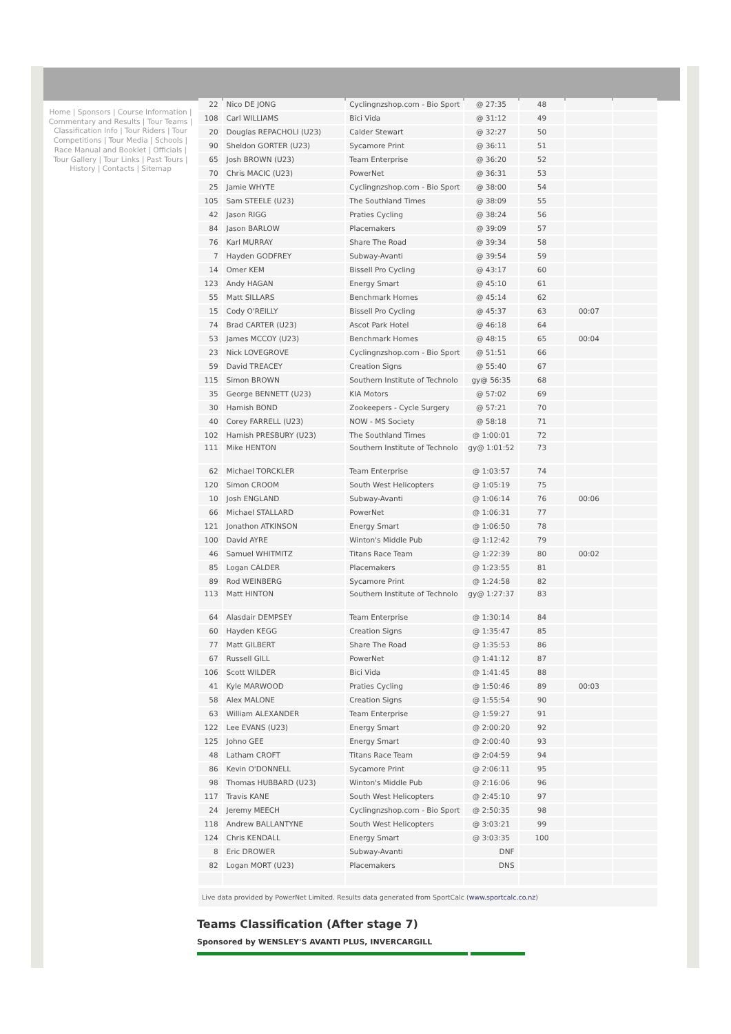Home | Sponsors | Course Information | Commentary and Results | Tour Teams | Classification Info | Tour Riders | Tour Competitions | Tour Media | Schools | Race Manual and Booklet | Officials | Tour Gallery | Tour Links | Past Tours | History | Contacts | Sitemap
| 22 | Nico DE JONG | Cyclingnzshop.com - Bio Sport | @ 27:35 | 48 | | |
| 108 | Carl WILLIAMS | Bici Vida | @ 31:12 | 49 | | |
| 20 | Douglas REPACHOLI (U23) | Calder Stewart | @ 32:27 | 50 | | |
| 90 | Sheldon GORTER (U23) | Sycamore Print | @ 36:11 | 51 | | |
| 65 | Josh BROWN (U23) | Team Enterprise | @ 36:20 | 52 | | |
| 70 | Chris MACIC (U23) | PowerNet | @ 36:31 | 53 | | |
| 25 | Jamie WHYTE | Cyclingnzshop.com - Bio Sport | @ 38:00 | 54 | | |
| 105 | Sam STEELE (U23) | The Southland Times | @ 38:09 | 55 | | |
| 42 | Jason RIGG | Praties Cycling | @ 38:24 | 56 | | |
| 84 | Jason BARLOW | Placemakers | @ 39:09 | 57 | | |
| 76 | Karl MURRAY | Share The Road | @ 39:34 | 58 | | |
| 7 | Hayden GODFREY | Subway-Avanti | @ 39:54 | 59 | | |
| 14 | Omer KEM | Bissell Pro Cycling | @ 43:17 | 60 | | |
| 123 | Andy HAGAN | Energy Smart | @ 45:10 | 61 | | |
| 55 | Matt SILLARS | Benchmark Homes | @ 45:14 | 62 | | |
| 15 | Cody O'REILLY | Bissell Pro Cycling | @ 45:37 | 63 | 00:07 | |
| 74 | Brad CARTER (U23) | Ascot Park Hotel | @ 46:18 | 64 | | |
| 53 | James MCCOY (U23) | Benchmark Homes | @ 48:15 | 65 | 00:04 | |
| 23 | Nick LOVEGROVE | Cyclingnzshop.com - Bio Sport | @ 51:51 | 66 | | |
| 59 | David TREACEY | Creation Signs | @ 55:40 | 67 | | |
| 115 | Simon BROWN | Southern Institute of Technolo | gy@ 56:35 | 68 | | |
| 35 | George BENNETT (U23) | KIA Motors | @ 57:02 | 69 | | |
| 30 | Hamish BOND | Zookeepers - Cycle Surgery | @ 57:21 | 70 | | |
| 40 | Corey FARRELL (U23) | NOW - MS Society | @ 58:18 | 71 | | |
| 102 | Hamish PRESBURY (U23) | The Southland Times | @ 1:00:01 | 72 | | |
| 111 | Mike HENTON | Southern Institute of Technolo | gy@ 1:01:52 | 73 | | |
| 62 | Michael TORCKLER | Team Enterprise | @ 1:03:57 | 74 | | |
| 120 | Simon CROOM | South West Helicopters | @ 1:05:19 | 75 | | |
| 10 | Josh ENGLAND | Subway-Avanti | @ 1:06:14 | 76 | 00:06 | |
| 66 | Michael STALLARD | PowerNet | @ 1:06:31 | 77 | | |
| 121 | Jonathon ATKINSON | Energy Smart | @ 1:06:50 | 78 | | |
| 100 | David AYRE | Winton's Middle Pub | @ 1:12:42 | 79 | | |
| 46 | Samuel WHITMITZ | Titans Race Team | @ 1:22:39 | 80 | 00:02 | |
| 85 | Logan CALDER | Placemakers | @ 1:23:55 | 81 | | |
| 89 | Rod WEINBERG | Sycamore Print | @ 1:24:58 | 82 | | |
| 113 | Matt HINTON | Southern Institute of Technolo | gy@ 1:27:37 | 83 | | |
| 64 | Alasdair DEMPSEY | Team Enterprise | @ 1:30:14 | 84 | | |
| 60 | Hayden KEGG | Creation Signs | @ 1:35:47 | 85 | | |
| 77 | Matt GILBERT | Share The Road | @ 1:35:53 | 86 | | |
| 67 | Russell GILL | PowerNet | @ 1:41:12 | 87 | | |
| 106 | Scott WILDER | Bici Vida | @ 1:41:45 | 88 | | |
| 41 | Kyle MARWOOD | Praties Cycling | @ 1:50:46 | 89 | 00:03 | |
| 58 | Alex MALONE | Creation Signs | @ 1:55:54 | 90 | | |
| 63 | William ALEXANDER | Team Enterprise | @ 1:59:27 | 91 | | |
| 122 | Lee EVANS (U23) | Energy Smart | @ 2:00:20 | 92 | | |
| 125 | Johno GEE | Energy Smart | @ 2:00:40 | 93 | | |
| 48 | Latham CROFT | Titans Race Team | @ 2:04:59 | 94 | | |
| 86 | Kevin O'DONNELL | Sycamore Print | @ 2:06:11 | 95 | | |
| 98 | Thomas HUBBARD (U23) | Winton's Middle Pub | @ 2:16:06 | 96 | | |
| 117 | Travis KANE | South West Helicopters | @ 2:45:10 | 97 | | |
| 24 | Jeremy MEECH | Cyclingnzshop.com - Bio Sport | @ 2:50:35 | 98 | | |
| 118 | Andrew BALLANTYNE | South West Helicopters | @ 3:03:21 | 99 | | |
| 124 | Chris KENDALL | Energy Smart | @ 3:03:35 | 100 | | |
| 8 | Eric DROWER | Subway-Avanti | DNF | | | |
| 82 | Logan MORT (U23) | Placemakers | DNS | | | |
Live data provided by PowerNet Limited. Results data generated from SportCalc (www.sportcalc.co.nz)
Teams Classification (After stage 7)
Sponsored by WENSLEY'S AVANTI PLUS, INVERCARGILL